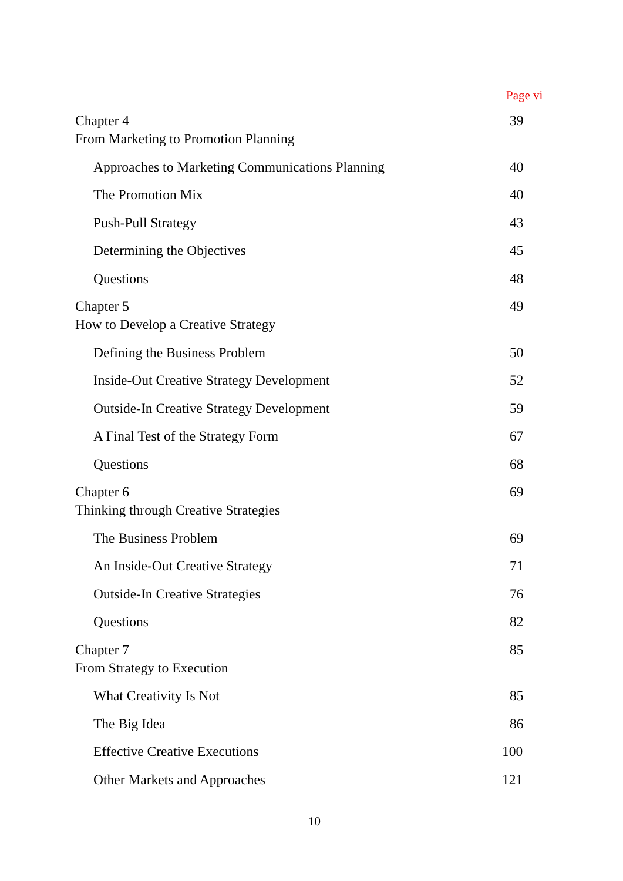Page vi
Chapter 4
From Marketing to Promotion Planning
39
Approaches to Marketing Communications Planning 40
The Promotion Mix 40
Push-Pull Strategy 43
Determining the Objectives 45
Questions 48
Chapter 5
How to Develop a Creative Strategy
49
Defining the Business Problem 50
Inside-Out Creative Strategy Development 52
Outside-In Creative Strategy Development 59
A Final Test of the Strategy Form 67
Questions 68
Chapter 6
Thinking through Creative Strategies
69
The Business Problem 69
An Inside-Out Creative Strategy 71
Outside-In Creative Strategies 76
Questions 82
Chapter 7
From Strategy to Execution
85
What Creativity Is Not 85
The Big Idea 86
Effective Creative Executions 100
Other Markets and Approaches 121
10